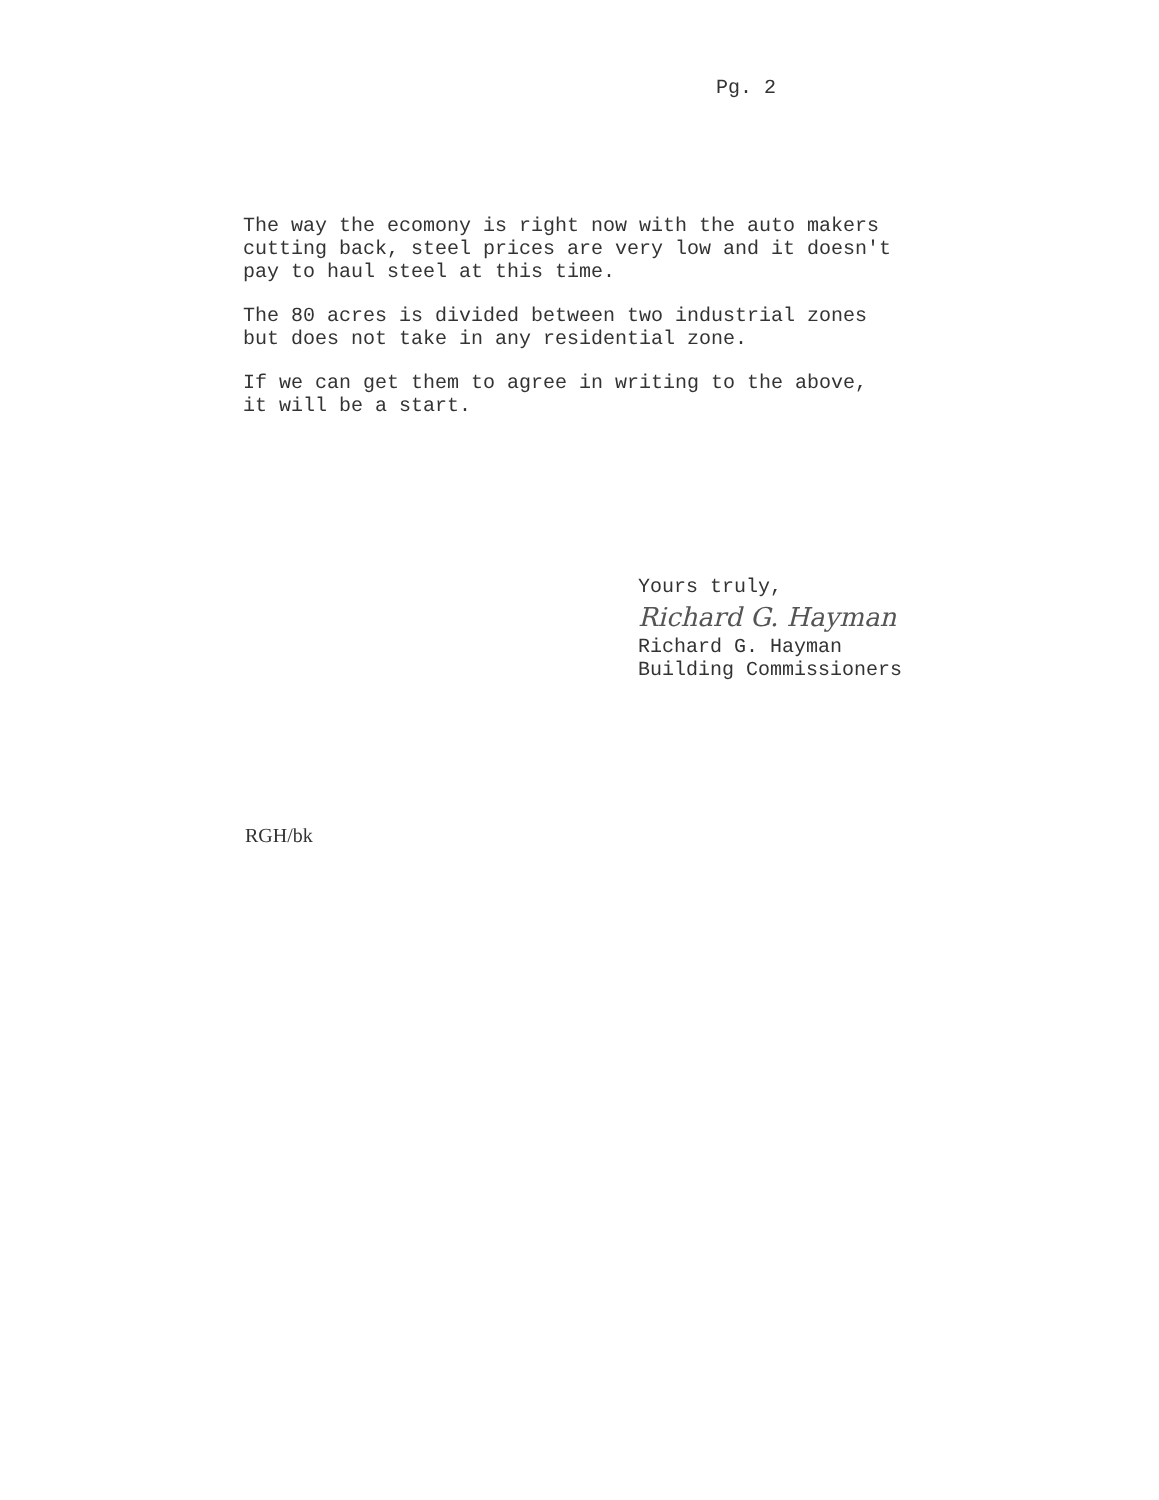Pg. 2
The way the ecomony is right now with the auto makers
cutting back, steel prices are very low and it doesn't
pay to haul steel at this time.
The 80 acres is divided between two industrial zones
but does not take in any residential zone.
If we can get them to agree in writing to the above,
it will be a start.
Yours truly,
Richard G. Hayman
Richard G. Hayman
Building Commissioners
RGH/bk